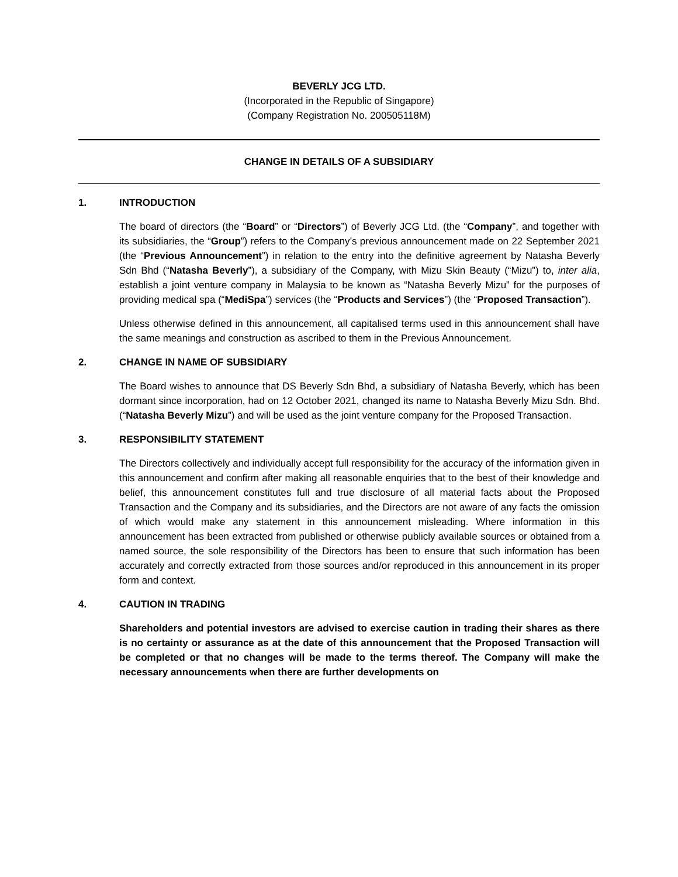BEVERLY JCG LTD.
(Incorporated in the Republic of Singapore)
(Company Registration No. 200505118M)
CHANGE IN DETAILS OF A SUBSIDIARY
1. INTRODUCTION
The board of directors (the “Board” or “Directors”) of Beverly JCG Ltd. (the “Company”, and together with its subsidiaries, the “Group”) refers to the Company’s previous announcement made on 22 September 2021 (the “Previous Announcement”) in relation to the entry into the definitive agreement by Natasha Beverly Sdn Bhd (“Natasha Beverly”), a subsidiary of the Company, with Mizu Skin Beauty (“Mizu”) to, inter alia, establish a joint venture company in Malaysia to be known as “Natasha Beverly Mizu” for the purposes of providing medical spa (“MediSpa”) services (the “Products and Services”) (the “Proposed Transaction”).
Unless otherwise defined in this announcement, all capitalised terms used in this announcement shall have the same meanings and construction as ascribed to them in the Previous Announcement.
2. CHANGE IN NAME OF SUBSIDIARY
The Board wishes to announce that DS Beverly Sdn Bhd, a subsidiary of Natasha Beverly, which has been dormant since incorporation, had on 12 October 2021, changed its name to Natasha Beverly Mizu Sdn. Bhd. (“Natasha Beverly Mizu”) and will be used as the joint venture company for the Proposed Transaction.
3. RESPONSIBILITY STATEMENT
The Directors collectively and individually accept full responsibility for the accuracy of the information given in this announcement and confirm after making all reasonable enquiries that to the best of their knowledge and belief, this announcement constitutes full and true disclosure of all material facts about the Proposed Transaction and the Company and its subsidiaries, and the Directors are not aware of any facts the omission of which would make any statement in this announcement misleading. Where information in this announcement has been extracted from published or otherwise publicly available sources or obtained from a named source, the sole responsibility of the Directors has been to ensure that such information has been accurately and correctly extracted from those sources and/or reproduced in this announcement in its proper form and context.
4. CAUTION IN TRADING
Shareholders and potential investors are advised to exercise caution in trading their shares as there is no certainty or assurance as at the date of this announcement that the Proposed Transaction will be completed or that no changes will be made to the terms thereof. The Company will make the necessary announcements when there are further developments on